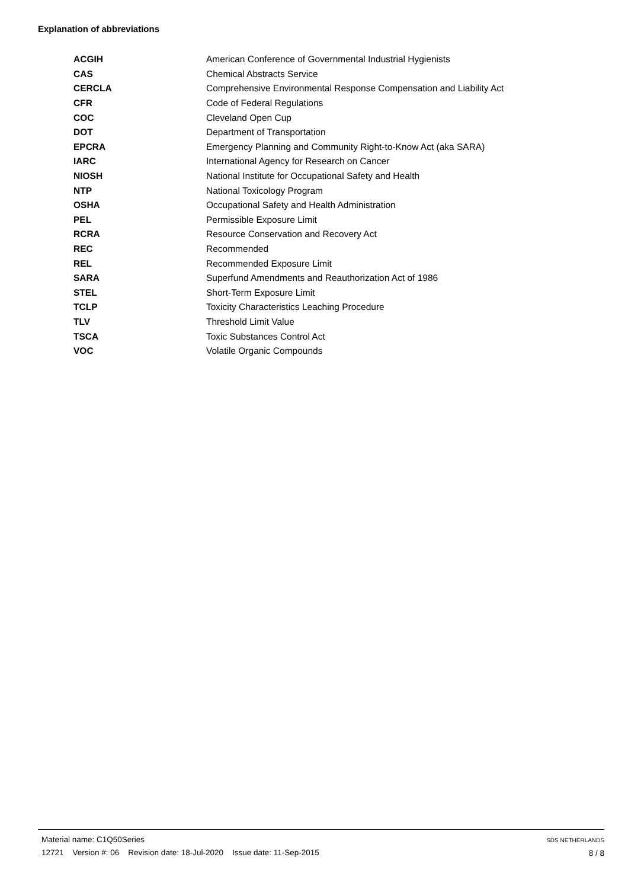Explanation of abbreviations
| ACGIH | American Conference of Governmental Industrial Hygienists |
| CAS | Chemical Abstracts Service |
| CERCLA | Comprehensive Environmental Response Compensation and Liability Act |
| CFR | Code of Federal Regulations |
| COC | Cleveland Open Cup |
| DOT | Department of Transportation |
| EPCRA | Emergency Planning and Community Right-to-Know Act (aka SARA) |
| IARC | International Agency for Research on Cancer |
| NIOSH | National Institute for Occupational Safety and Health |
| NTP | National Toxicology Program |
| OSHA | Occupational Safety and Health Administration |
| PEL | Permissible Exposure Limit |
| RCRA | Resource Conservation and Recovery Act |
| REC | Recommended |
| REL | Recommended Exposure Limit |
| SARA | Superfund Amendments and Reauthorization Act of 1986 |
| STEL | Short-Term Exposure Limit |
| TCLP | Toxicity Characteristics Leaching Procedure |
| TLV | Threshold Limit Value |
| TSCA | Toxic Substances Control Act |
| VOC | Volatile Organic Compounds |
Material name: C1Q50Series
12721 Version #: 06 Revision date: 18-Jul-2020 Issue date: 11-Sep-2015
SDS NETHERLANDS
8 / 8